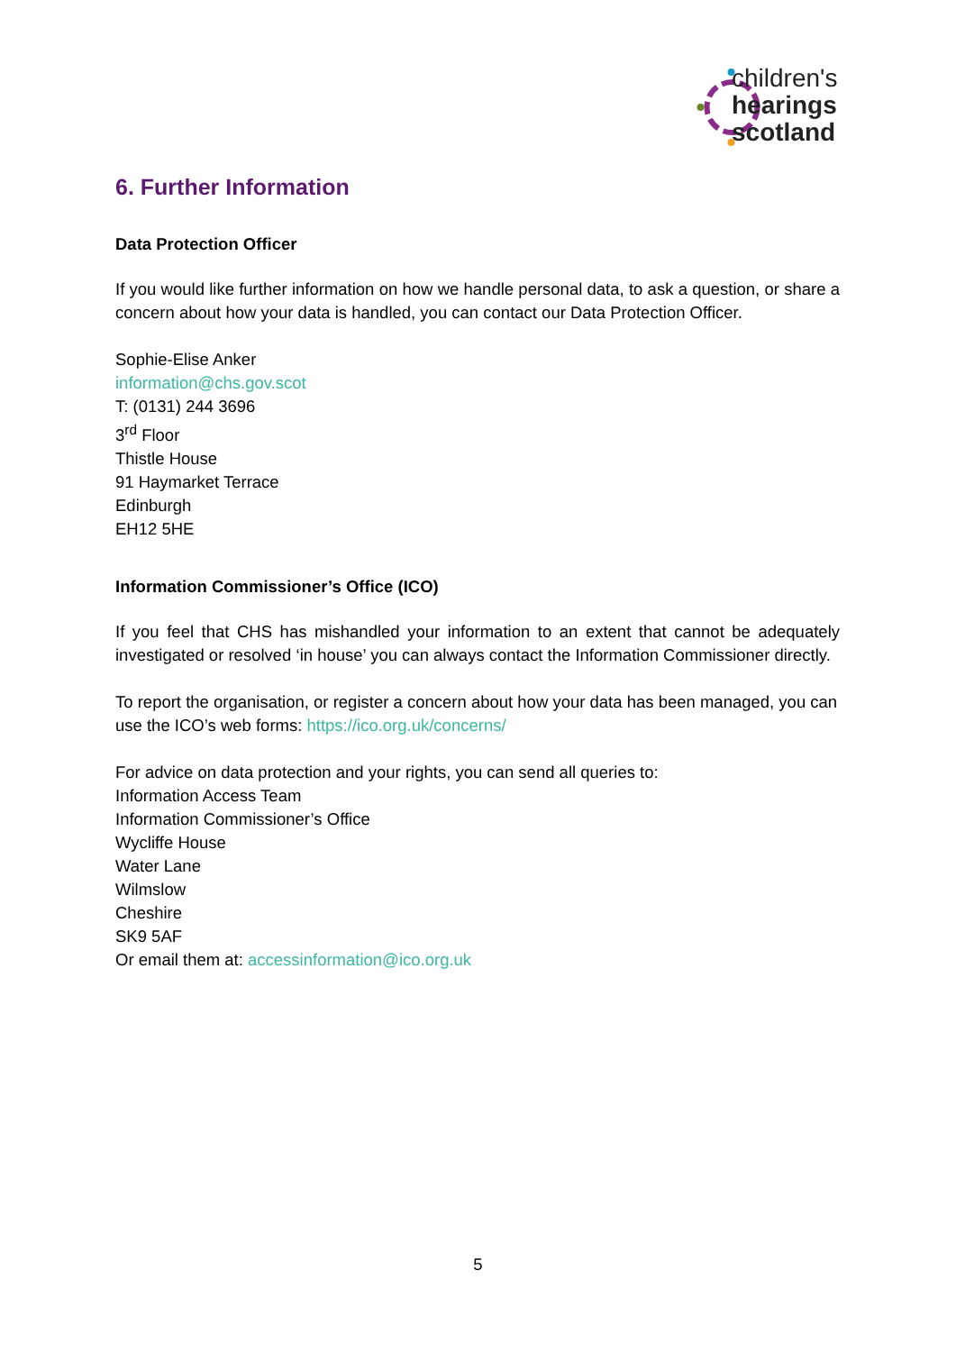children's
hearings
scotland
6. Further Information
Data Protection Officer
If you would like further information on how we handle personal data, to ask a question, or share a concern about how your data is handled, you can contact our Data Protection Officer.
Sophie-Elise Anker
information@chs.gov.scot
T: (0131) 244 3696
3<sup>rd</sup> Floor
Thistle House
91 Haymarket Terrace
Edinburgh
EH12 5HE
Information Commissioner’s Office (ICO)
If you feel that CHS has mishandled your information to an extent that cannot be adequately investigated or resolved ‘in house’ you can always contact the Information Commissioner directly.
To report the organisation, or register a concern about how your data has been managed, you can use the ICO’s web forms: https://ico.org.uk/concerns/
For advice on data protection and your rights, you can send all queries to:
Information Access Team
Information Commissioner’s Office
Wycliffe House
Water Lane
Wilmslow
Cheshire
SK9 5AF
Or email them at: accessinformation@ico.org.uk
5